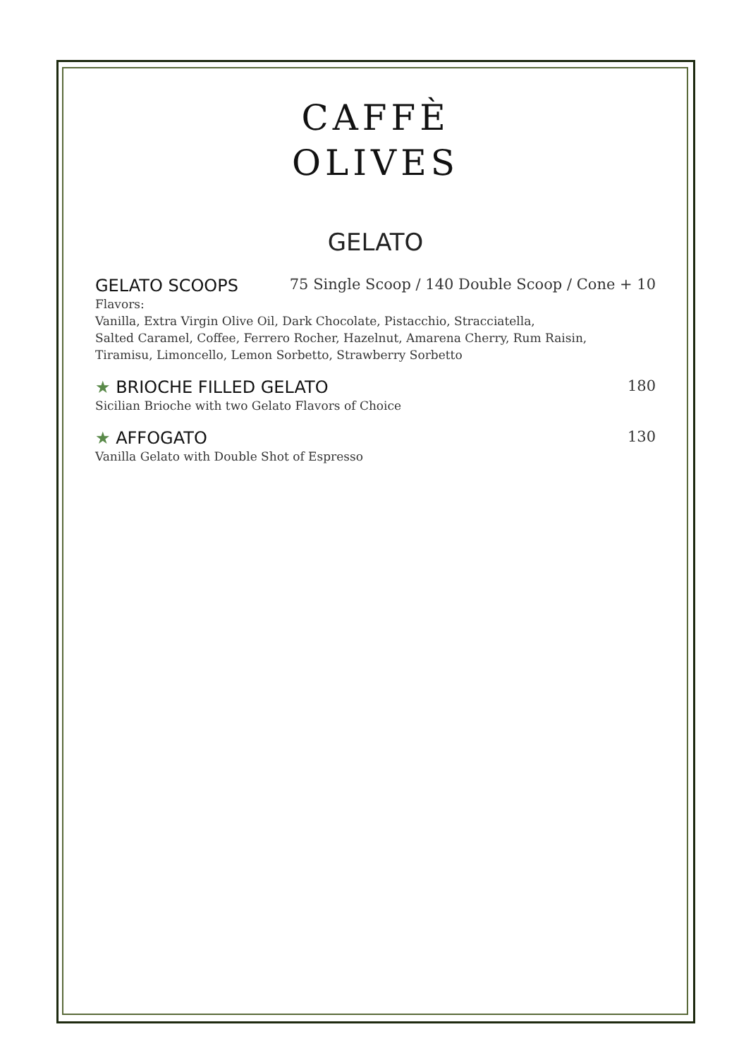CAFFÈ
OLIVES
GELATO
GELATO SCOOPS 75 Single Scoop / 140 Double Scoop / Cone + 10
Flavors:
Vanilla, Extra Virgin Olive Oil, Dark Chocolate, Pistacchio, Stracciatella,
Salted Caramel, Coffee, Ferrero Rocher, Hazelnut, Amarena Cherry, Rum Raisin,
Tiramisu, Limoncello, Lemon Sorbetto, Strawberry Sorbetto
★ BRIOCHE FILLED GELATO 180
Sicilian Brioche with two Gelato Flavors of Choice
★ AFFOGATO 130
Vanilla Gelato with Double Shot of Espresso